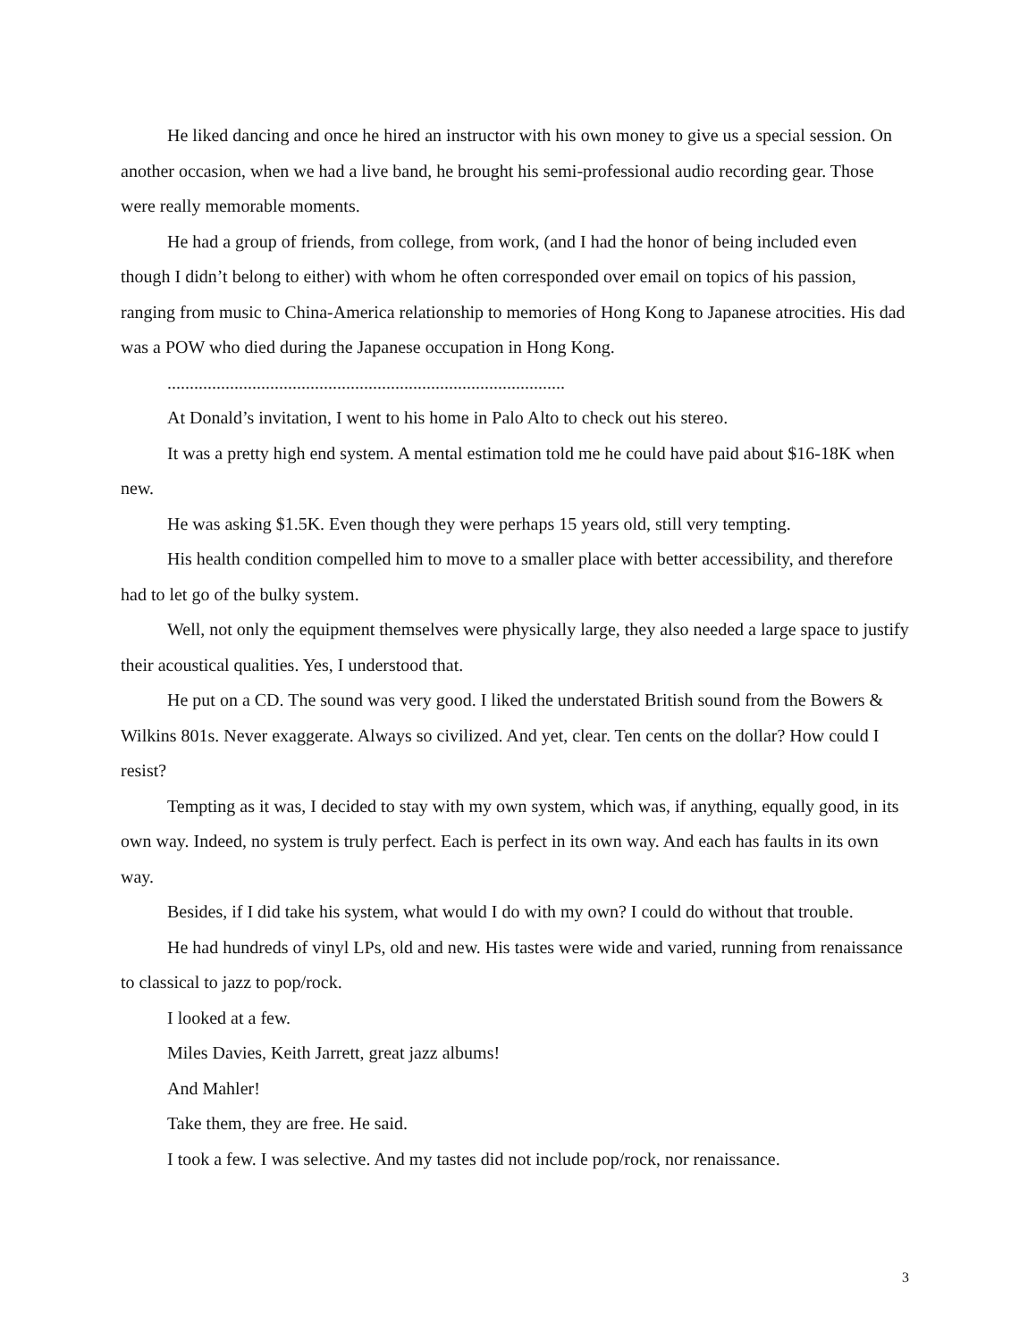He liked dancing and once he hired an instructor with his own money to give us a special session. On another occasion, when we had a live band, he brought his semi-professional audio recording gear. Those were really memorable moments.
He had a group of friends, from college, from work, (and I had the honor of being included even though I didn’t belong to either) with whom he often corresponded over email on topics of his passion, ranging from music to China-America relationship to memories of Hong Kong to Japanese atrocities. His dad was a POW who died during the Japanese occupation in Hong Kong.
.........................................................................................
At Donald’s invitation, I went to his home in Palo Alto to check out his stereo.
It was a pretty high end system. A mental estimation told me he could have paid about $16-18K when new.
He was asking $1.5K. Even though they were perhaps 15 years old, still very tempting.
His health condition compelled him to move to a smaller place with better accessibility, and therefore had to let go of the bulky system.
Well, not only the equipment themselves were physically large, they also needed a large space to justify their acoustical qualities. Yes, I understood that.
He put on a CD. The sound was very good. I liked the understated British sound from the Bowers & Wilkins 801s. Never exaggerate. Always so civilized. And yet, clear. Ten cents on the dollar? How could I resist?
Tempting as it was, I decided to stay with my own system, which was, if anything, equally good, in its own way. Indeed, no system is truly perfect. Each is perfect in its own way. And each has faults in its own way.
Besides, if I did take his system, what would I do with my own? I could do without that trouble.
He had hundreds of vinyl LPs, old and new. His tastes were wide and varied, running from renaissance to classical to jazz to pop/rock.
I looked at a few.
Miles Davies, Keith Jarrett, great jazz albums!
And Mahler!
Take them, they are free. He said.
I took a few. I was selective. And my tastes did not include pop/rock, nor renaissance.
3